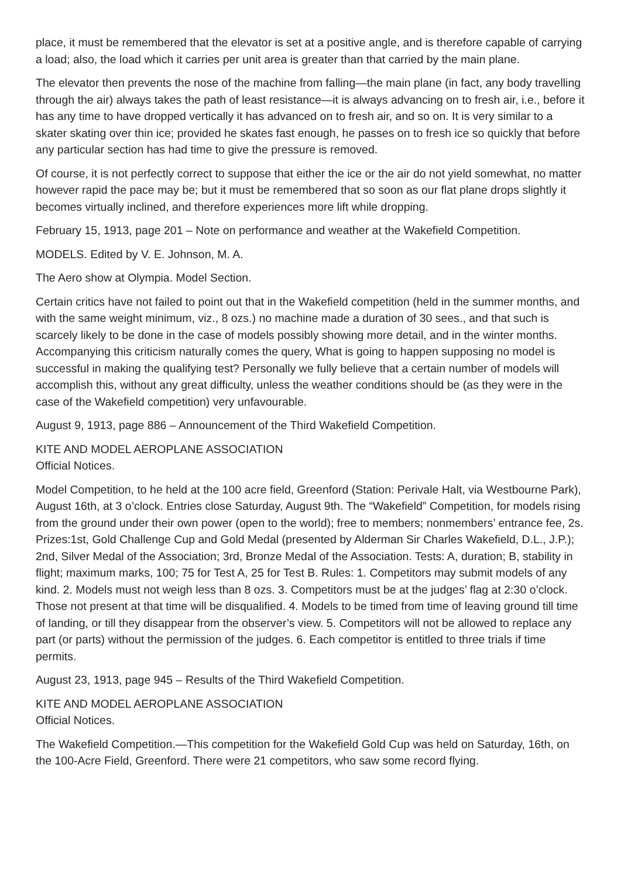place, it must be remembered that the elevator is set at a positive angle, and is therefore capable of carrying a load; also, the load which it carries per unit area is greater than that carried by the main plane.
The elevator then prevents the nose of the machine from falling—the main plane (in fact, any body travelling through the air) always takes the path of least resistance—it is always advancing on to fresh air, i.e., before it has any time to have dropped vertically it has advanced on to fresh air, and so on. It is very similar to a skater skating over thin ice; provided he skates fast enough, he passes on to fresh ice so quickly that before any particular section has had time to give the pressure is removed.
Of course, it is not perfectly correct to suppose that either the ice or the air do not yield somewhat, no matter however rapid the pace may be; but it must be remembered that so soon as our flat plane drops slightly it becomes virtually inclined, and therefore experiences more lift while dropping.
February 15, 1913, page 201 – Note on performance and weather at the Wakefield Competition.
MODELS. Edited by V. E. Johnson, M. A.
The Aero show at Olympia. Model Section.
Certain critics have not failed to point out that in the Wakefield competition (held in the summer months, and with the same weight minimum, viz., 8 ozs.) no machine made a duration of 30 sees., and that such is scarcely likely to be done in the case of models possibly showing more detail, and in the winter months. Accompanying this criticism naturally comes the query, What is going to happen supposing no model is successful in making the qualifying test? Personally we fully believe that a certain number of models will accomplish this, without any great difficulty, unless the weather conditions should be (as they were in the case of the Wakefield competition) very unfavourable.
August 9, 1913, page 886 – Announcement of the Third Wakefield Competition.
KITE AND MODEL AEROPLANE ASSOCIATION
Official Notices.
Model Competition, to he held at the 100 acre field, Greenford (Station: Perivale Halt, via Westbourne Park), August 16th, at 3 o’clock. Entries close Saturday, August 9th. The “Wakefield” Competition, for models rising from the ground under their own power (open to the world); free to members; nonmembers’ entrance fee, 2s. Prizes:1st, Gold Challenge Cup and Gold Medal (presented by Alderman Sir Charles Wakefield, D.L., J.P.); 2nd, Silver Medal of the Association; 3rd, Bronze Medal of the Association. Tests: A, duration; B, stability in flight; maximum marks, 100; 75 for Test A, 25 for Test B. Rules: 1. Competitors may submit models of any kind. 2. Models must not weigh less than 8 ozs. 3. Competitors must be at the judges’ flag at 2:30 o’clock. Those not present at that time will be disqualified. 4. Models to be timed from time of leaving ground till time of landing, or till they disappear from the observer’s view. 5. Competitors will not be allowed to replace any part (or parts) without the permission of the judges. 6. Each competitor is entitled to three trials if time permits.
August 23, 1913, page 945 – Results of the Third Wakefield Competition.
KITE AND MODEL AEROPLANE ASSOCIATION
Official Notices.
The Wakefield Competition.—This competition for the Wakefield Gold Cup was held on Saturday, 16th, on the 100-Acre Field, Greenford. There were 21 competitors, who saw some record flying.